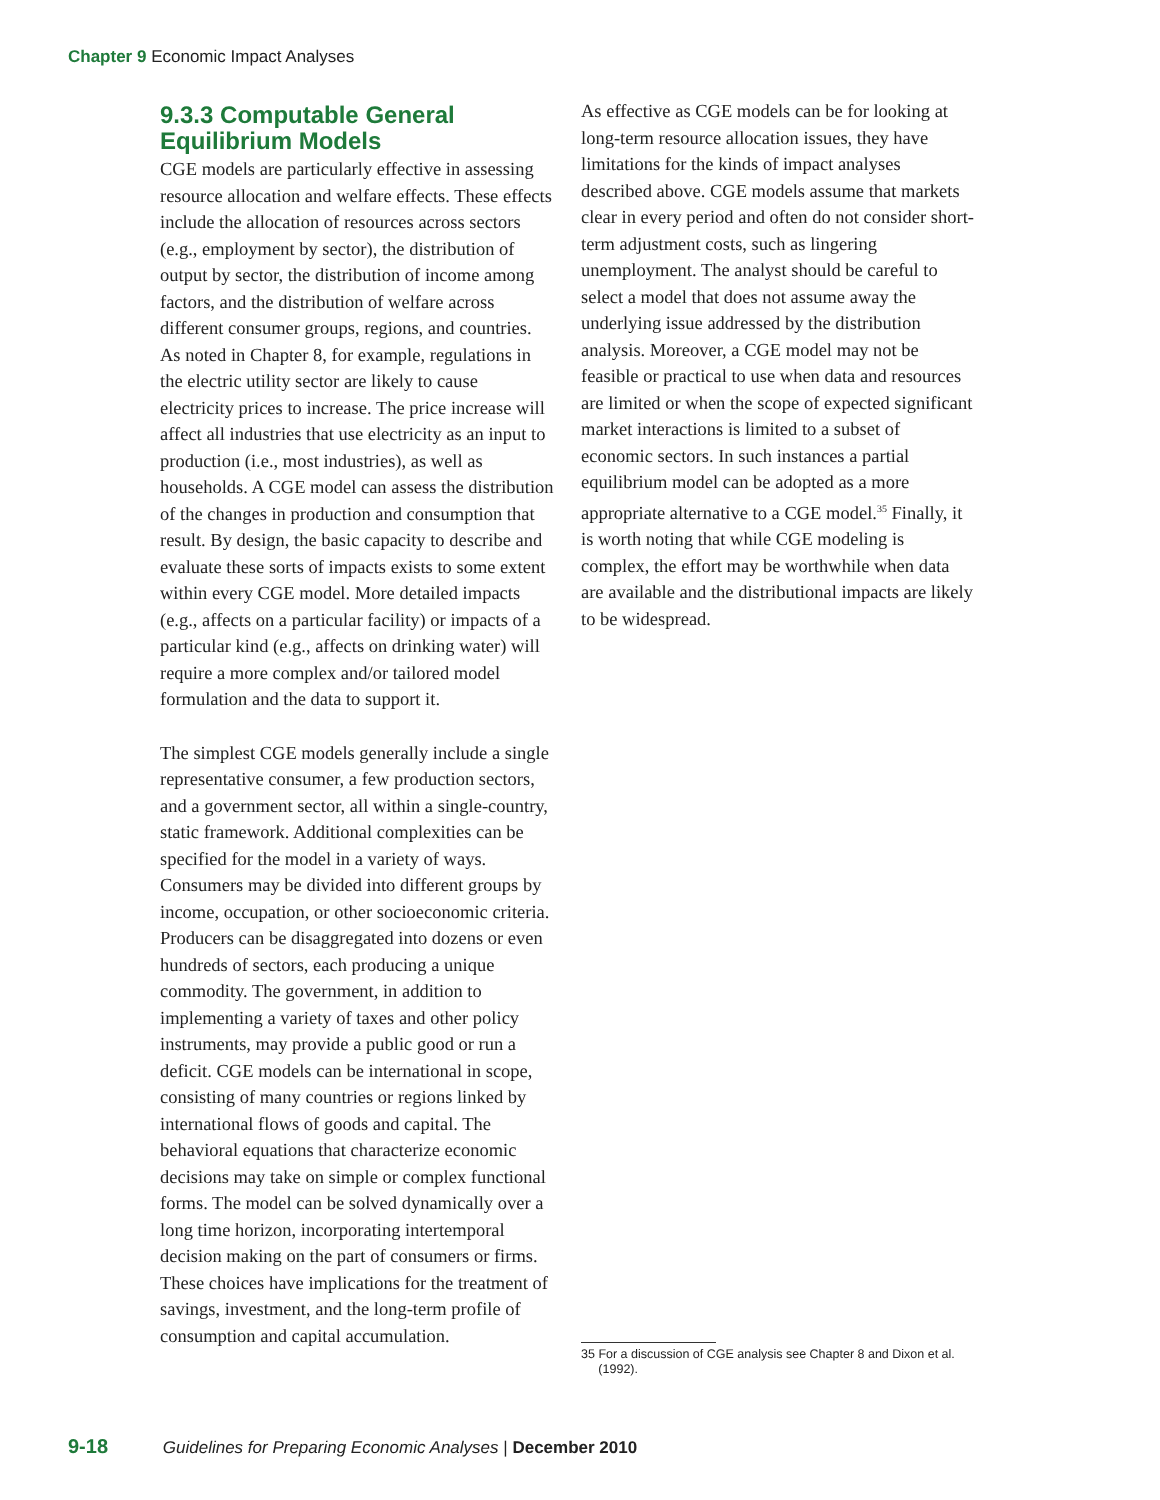Chapter 9 Economic Impact Analyses
9.3.3 Computable General Equilibrium Models
CGE models are particularly effective in assessing resource allocation and welfare effects. These effects include the allocation of resources across sectors (e.g., employment by sector), the distribution of output by sector, the distribution of income among factors, and the distribution of welfare across different consumer groups, regions, and countries. As noted in Chapter 8, for example, regulations in the electric utility sector are likely to cause electricity prices to increase. The price increase will affect all industries that use electricity as an input to production (i.e., most industries), as well as households. A CGE model can assess the distribution of the changes in production and consumption that result. By design, the basic capacity to describe and evaluate these sorts of impacts exists to some extent within every CGE model. More detailed impacts (e.g., affects on a particular facility) or impacts of a particular kind (e.g., affects on drinking water) will require a more complex and/or tailored model formulation and the data to support it.
The simplest CGE models generally include a single representative consumer, a few production sectors, and a government sector, all within a single-country, static framework. Additional complexities can be specified for the model in a variety of ways. Consumers may be divided into different groups by income, occupation, or other socioeconomic criteria. Producers can be disaggregated into dozens or even hundreds of sectors, each producing a unique commodity. The government, in addition to implementing a variety of taxes and other policy instruments, may provide a public good or run a deficit. CGE models can be international in scope, consisting of many countries or regions linked by international flows of goods and capital. The behavioral equations that characterize economic decisions may take on simple or complex functional forms. The model can be solved dynamically over a long time horizon, incorporating intertemporal decision making on the part of consumers or firms. These choices have implications for the treatment of savings, investment, and the long-term profile of consumption and capital accumulation.
As effective as CGE models can be for looking at long-term resource allocation issues, they have limitations for the kinds of impact analyses described above. CGE models assume that markets clear in every period and often do not consider short-term adjustment costs, such as lingering unemployment. The analyst should be careful to select a model that does not assume away the underlying issue addressed by the distribution analysis. Moreover, a CGE model may not be feasible or practical to use when data and resources are limited or when the scope of expected significant market interactions is limited to a subset of economic sectors. In such instances a partial equilibrium model can be adopted as a more appropriate alternative to a CGE model.<sup>35</sup> Finally, it is worth noting that while CGE modeling is complex, the effort may be worthwhile when data are available and the distributional impacts are likely to be widespread.
35 For a discussion of CGE analysis see Chapter 8 and Dixon et al.
(1992).
9-18 Guidelines for Preparing Economic Analyses | December 2010